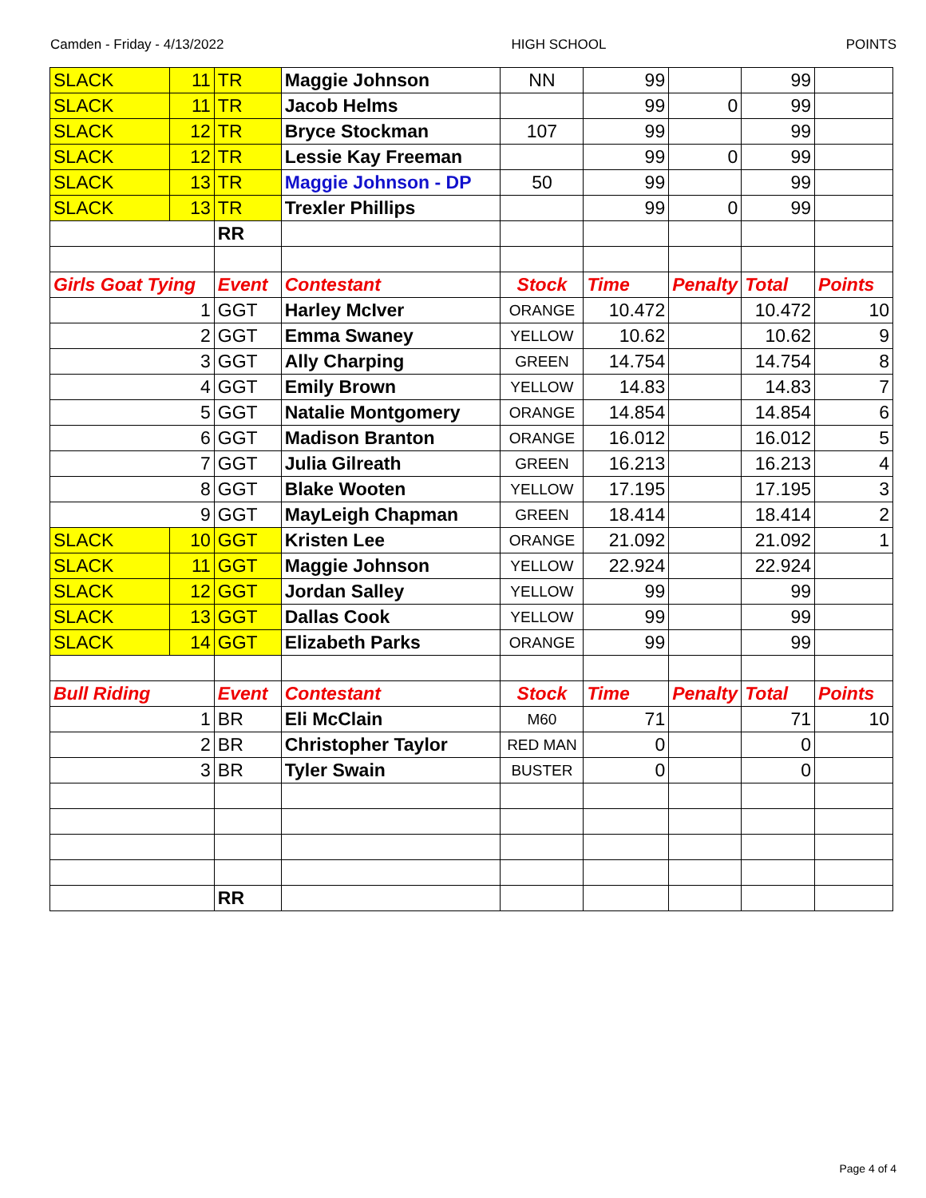Camden - Friday - 4/13/2022 HIGH SCHOOL POINTS
| SLACK | 11 | TR | Maggie Johnson | NN | 99 | | 99 | |
| SLACK | 11 | TR | Jacob Helms | | 99 | 0 | 99 | |
| SLACK | 12 | TR | Bryce Stockman | 107 | 99 | | 99 | |
| SLACK | 12 | TR | Lessie Kay Freeman | | 99 | 0 | 99 | |
| SLACK | 13 | TR | Maggie Johnson - DP | 50 | 99 | | 99 | |
| SLACK | 13 | TR | Trexler Phillips | | 99 | 0 | 99 | |
| | | RR | | | | | | |
| Girls Goat Tying | | Event | Contestant | Stock | Time | Penalty | Total | Points |
| 1 | | GGT | Harley McIver | ORANGE | 10.472 | | 10.472 | 10 |
| 2 | | GGT | Emma Swaney | YELLOW | 10.62 | | 10.62 | 9 |
| 3 | | GGT | Ally Charping | GREEN | 14.754 | | 14.754 | 8 |
| 4 | | GGT | Emily Brown | YELLOW | 14.83 | | 14.83 | 7 |
| 5 | | GGT | Natalie Montgomery | ORANGE | 14.854 | | 14.854 | 6 |
| 6 | | GGT | Madison Branton | ORANGE | 16.012 | | 16.012 | 5 |
| 7 | | GGT | Julia Gilreath | GREEN | 16.213 | | 16.213 | 4 |
| 8 | | GGT | Blake Wooten | YELLOW | 17.195 | | 17.195 | 3 |
| 9 | | GGT | MayLeigh Chapman | GREEN | 18.414 | | 18.414 | 2 |
| SLACK | 10 | GGT | Kristen Lee | ORANGE | 21.092 | | 21.092 | 1 |
| SLACK | 11 | GGT | Maggie Johnson | YELLOW | 22.924 | | 22.924 | |
| SLACK | 12 | GGT | Jordan Salley | YELLOW | 99 | | 99 | |
| SLACK | 13 | GGT | Dallas Cook | YELLOW | 99 | | 99 | |
| SLACK | 14 | GGT | Elizabeth Parks | ORANGE | 99 | | 99 | |
| Bull Riding | | Event | Contestant | Stock | Time | Penalty | Total | Points |
| 1 | | BR | Eli McClain | M60 | 71 | | 71 | 10 |
| 2 | | BR | Christopher Taylor | RED MAN | 0 | | 0 | |
| 3 | | BR | Tyler Swain | BUSTER | 0 | | 0 | |
| | | RR | | | | | | |
Page 4 of 4